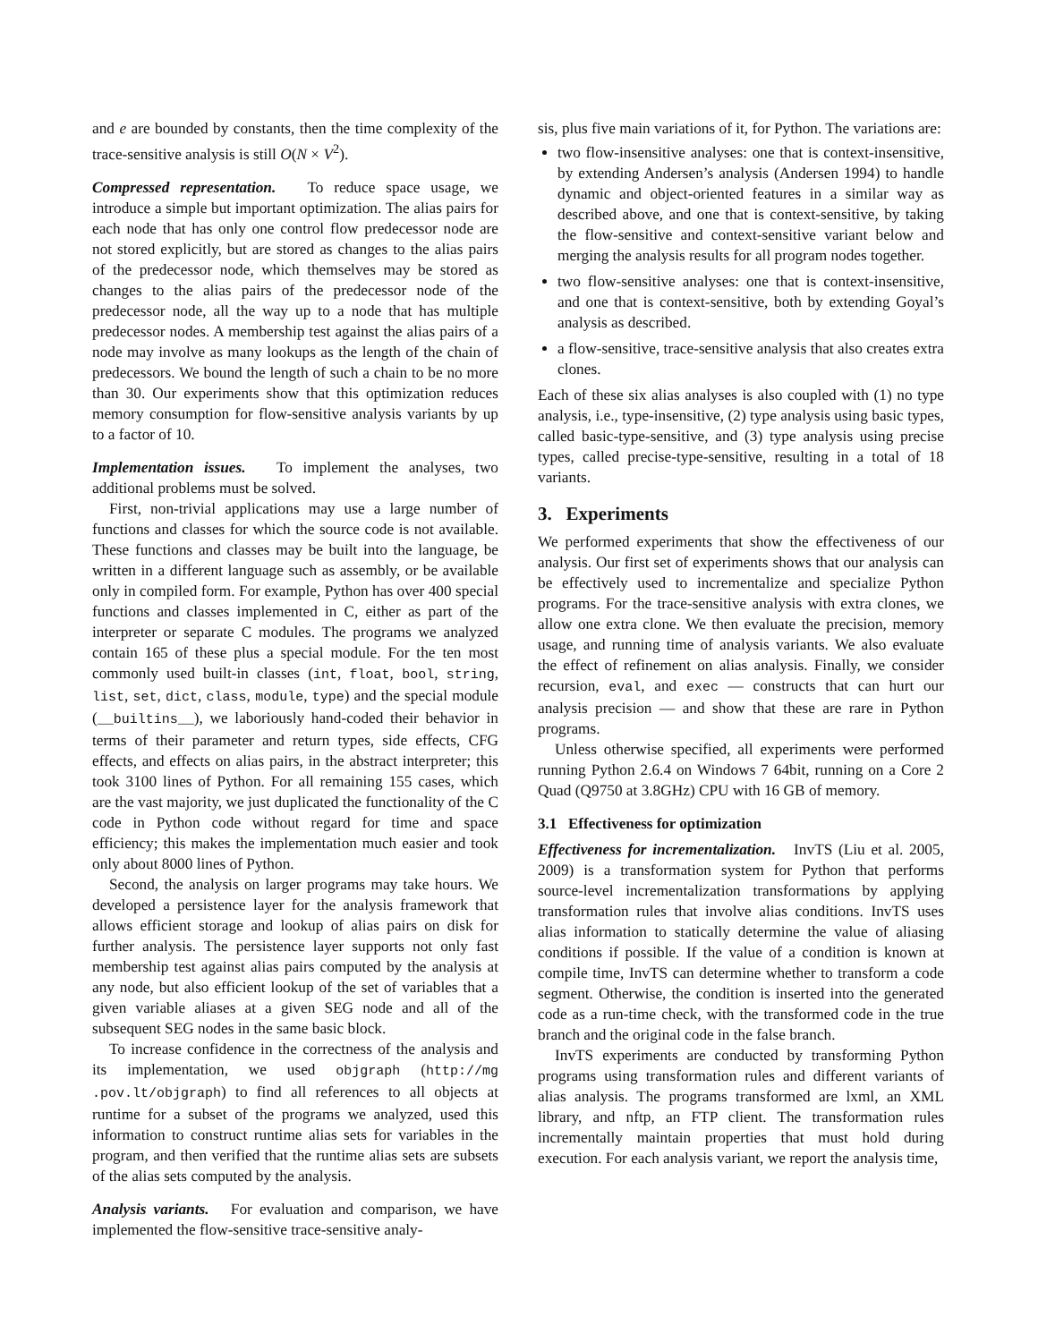and e are bounded by constants, then the time complexity of the trace-sensitive analysis is still O(N × V<sup>2</sup>).
Compressed representation. To reduce space usage, we introduce a simple but important optimization. The alias pairs for each node that has only one control flow predecessor node are not stored explicitly, but are stored as changes to the alias pairs of the predecessor node, which themselves may be stored as changes to the alias pairs of the predecessor node of the predecessor node, all the way up to a node that has multiple predecessor nodes. A membership test against the alias pairs of a node may involve as many lookups as the length of the chain of predecessors. We bound the length of such a chain to be no more than 30. Our experiments show that this optimization reduces memory consumption for flow-sensitive analysis variants by up to a factor of 10.
Implementation issues. To implement the analyses, two additional problems must be solved.
First, non-trivial applications may use a large number of functions and classes for which the source code is not available. These functions and classes may be built into the language, be written in a different language such as assembly, or be available only in compiled form. For example, Python has over 400 special functions and classes implemented in C, either as part of the interpreter or separate C modules. The programs we analyzed contain 165 of these plus a special module. For the ten most commonly used built-in classes (int, float, bool, string, list, set, dict, class, module, type) and the special module (__builtins__), we laboriously hand-coded their behavior in terms of their parameter and return types, side effects, CFG effects, and effects on alias pairs, in the abstract interpreter; this took 3100 lines of Python. For all remaining 155 cases, which are the vast majority, we just duplicated the functionality of the C code in Python code without regard for time and space efficiency; this makes the implementation much easier and took only about 8000 lines of Python.
Second, the analysis on larger programs may take hours. We developed a persistence layer for the analysis framework that allows efficient storage and lookup of alias pairs on disk for further analysis. The persistence layer supports not only fast membership test against alias pairs computed by the analysis at any node, but also efficient lookup of the set of variables that a given variable aliases at a given SEG node and all of the subsequent SEG nodes in the same basic block.
To increase confidence in the correctness of the analysis and its implementation, we used objgraph (http://mg .pov.lt/objgraph) to find all references to all objects at runtime for a subset of the programs we analyzed, used this information to construct runtime alias sets for variables in the program, and then verified that the runtime alias sets are subsets of the alias sets computed by the analysis.
Analysis variants. For evaluation and comparison, we have implemented the flow-sensitive trace-sensitive analy-
sis, plus five main variations of it, for Python. The variations are:
two flow-insensitive analyses: one that is context-insensitive, by extending Andersen’s analysis (Andersen 1994) to handle dynamic and object-oriented features in a similar way as described above, and one that is context-sensitive, by taking the flow-sensitive and context-sensitive variant below and merging the analysis results for all program nodes together.
two flow-sensitive analyses: one that is context-insensitive, and one that is context-sensitive, both by extending Goyal’s analysis as described.
a flow-sensitive, trace-sensitive analysis that also creates extra clones.
Each of these six alias analyses is also coupled with (1) no type analysis, i.e., type-insensitive, (2) type analysis using basic types, called basic-type-sensitive, and (3) type analysis using precise types, called precise-type-sensitive, resulting in a total of 18 variants.
3. Experiments
We performed experiments that show the effectiveness of our analysis. Our first set of experiments shows that our analysis can be effectively used to incrementalize and specialize Python programs. For the trace-sensitive analysis with extra clones, we allow one extra clone. We then evaluate the precision, memory usage, and running time of analysis variants. We also evaluate the effect of refinement on alias analysis. Finally, we consider recursion, eval, and exec — constructs that can hurt our analysis precision — and show that these are rare in Python programs.
Unless otherwise specified, all experiments were performed running Python 2.6.4 on Windows 7 64bit, running on a Core 2 Quad (Q9750 at 3.8GHz) CPU with 16 GB of memory.
3.1 Effectiveness for optimization
Effectiveness for incrementalization. InvTS (Liu et al. 2005, 2009) is a transformation system for Python that performs source-level incrementalization transformations by applying transformation rules that involve alias conditions. InvTS uses alias information to statically determine the value of aliasing conditions if possible. If the value of a condition is known at compile time, InvTS can determine whether to transform a code segment. Otherwise, the condition is inserted into the generated code as a run-time check, with the transformed code in the true branch and the original code in the false branch.
InvTS experiments are conducted by transforming Python programs using transformation rules and different variants of alias analysis. The programs transformed are lxml, an XML library, and nftp, an FTP client. The transformation rules incrementally maintain properties that must hold during execution. For each analysis variant, we report the analysis time,